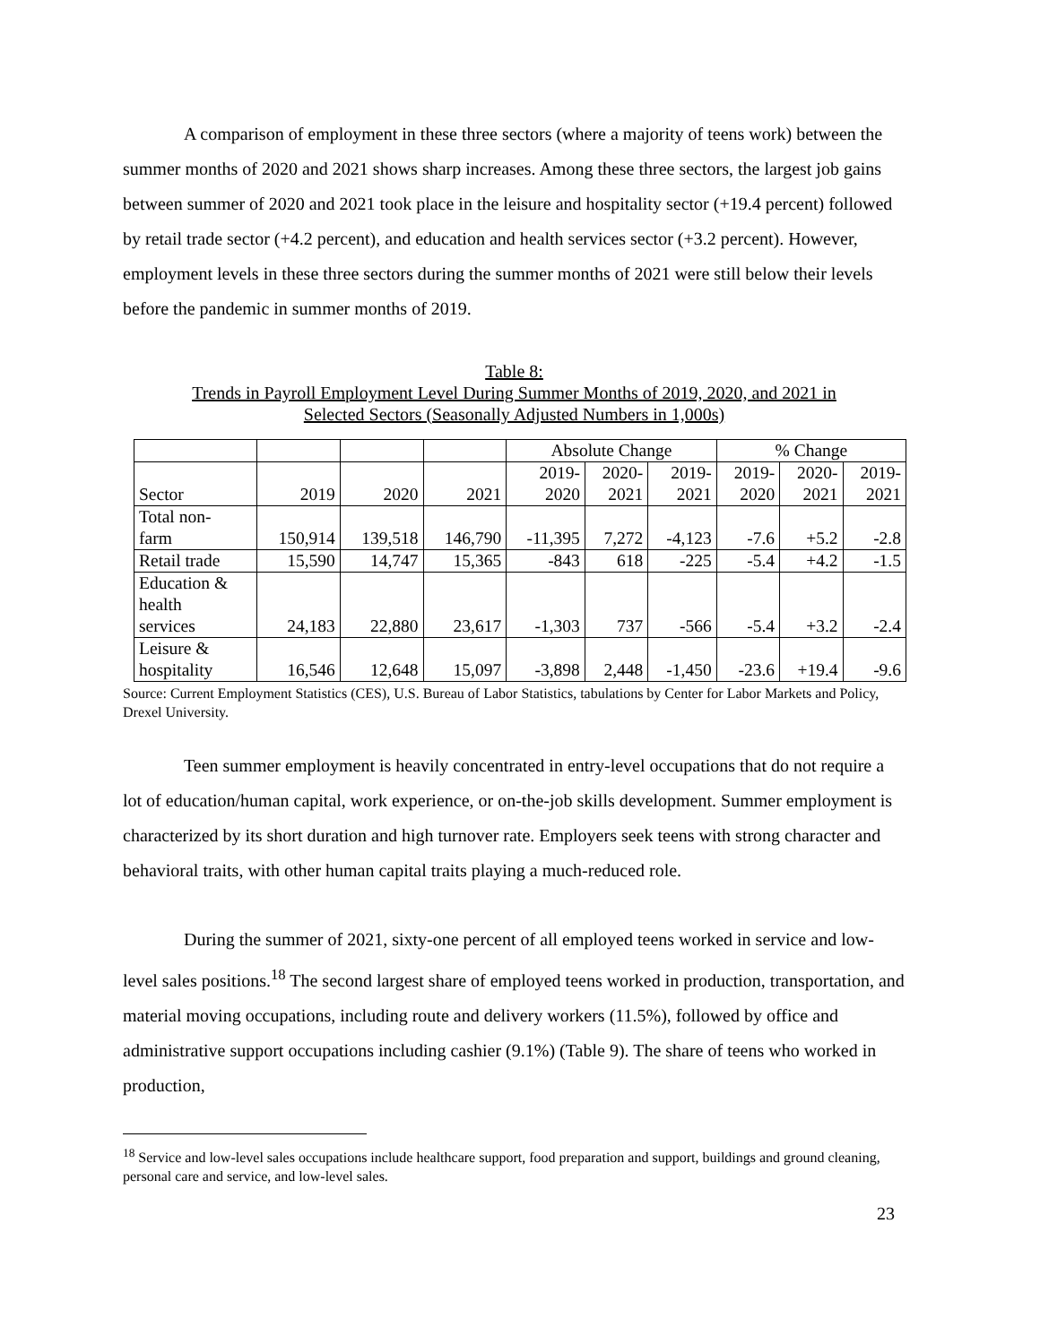A comparison of employment in these three sectors (where a majority of teens work) between the summer months of 2020 and 2021 shows sharp increases. Among these three sectors, the largest job gains between summer of 2020 and 2021 took place in the leisure and hospitality sector (+19.4 percent) followed by retail trade sector (+4.2 percent), and education and health services sector (+3.2 percent). However, employment levels in these three sectors during the summer months of 2021 were still below their levels before the pandemic in summer months of 2019.
Table 8:
Trends in Payroll Employment Level During Summer Months of 2019, 2020, and 2021 in
Selected Sectors (Seasonally Adjusted Numbers in 1,000s)
| | | | | Absolute Change | | | % Change | | |
| Sector | 2019 | 2020 | 2021 | 2019- 2020 | 2020- 2021 | 2019- 2021 | 2019- 2020 | 2020- 2021 | 2019- 2021 |
| Total non- farm | 150,914 | 139,518 | 146,790 | -11,395 | 7,272 | -4,123 | -7.6 | +5.2 | -2.8 |
| Retail trade | 15,590 | 14,747 | 15,365 | -843 | 618 | -225 | -5.4 | +4.2 | -1.5 |
| Education & health services | 24,183 | 22,880 | 23,617 | -1,303 | 737 | -566 | -5.4 | +3.2 | -2.4 |
| Leisure & hospitality | 16,546 | 12,648 | 15,097 | -3,898 | 2,448 | -1,450 | -23.6 | +19.4 | -9.6 |
Source: Current Employment Statistics (CES), U.S. Bureau of Labor Statistics, tabulations by Center for Labor Markets and Policy, Drexel University.
Teen summer employment is heavily concentrated in entry-level occupations that do not require a lot of education/human capital, work experience, or on-the-job skills development. Summer employment is characterized by its short duration and high turnover rate. Employers seek teens with strong character and behavioral traits, with other human capital traits playing a much-reduced role.
During the summer of 2021, sixty-one percent of all employed teens worked in service and low-level sales positions.<sup>18</sup> The second largest share of employed teens worked in production, transportation, and material moving occupations, including route and delivery workers (11.5%), followed by office and administrative support occupations including cashier (9.1%) (Table 9). The share of teens who worked in production,
<sup>18</sup> Service and low-level sales occupations include healthcare support, food preparation and support, buildings and ground cleaning, personal care and service, and low-level sales.
23